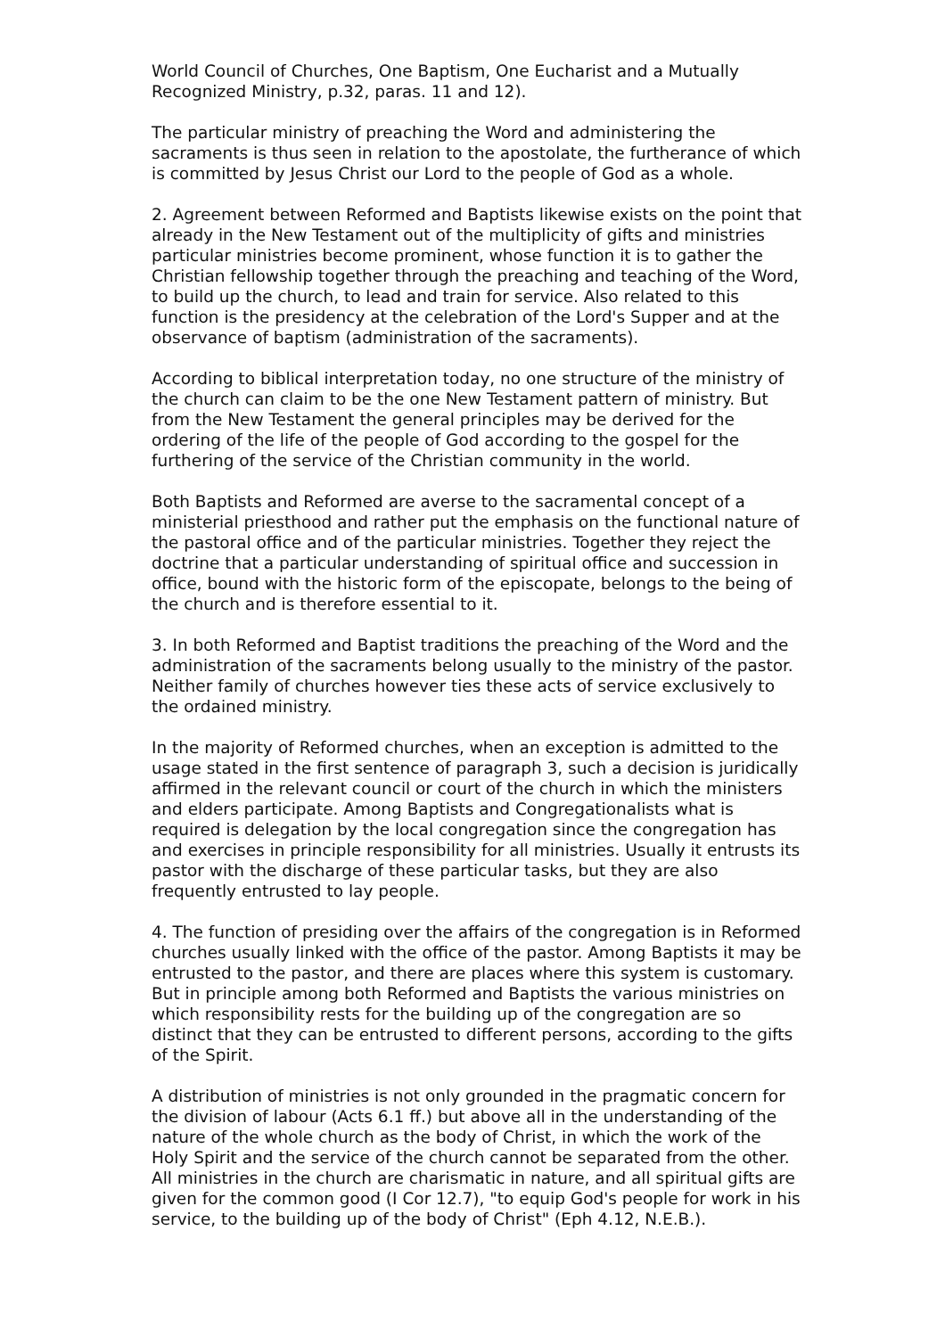World Council of Churches, One Baptism, One Eucharist and a Mutually Recognized Ministry, p.32, paras. 11 and 12).
The particular ministry of preaching the Word and administering the sacraments is thus seen in relation to the apostolate, the furtherance of which is committed by Jesus Christ our Lord to the people of God as a whole.
2. Agreement between Reformed and Baptists likewise exists on the point that already in the New Testament out of the multiplicity of gifts and ministries particular ministries become prominent, whose function it is to gather the Christian fellowship together through the preaching and teaching of the Word, to build up the church, to lead and train for service. Also related to this function is the presidency at the celebration of the Lord's Supper and at the observance of baptism (administration of the sacraments).
According to biblical interpretation today, no one structure of the ministry of the church can claim to be the one New Testament pattern of ministry. But from the New Testament the general principles may be derived for the ordering of the life of the people of God according to the gospel for the furthering of the service of the Christian community in the world.
Both Baptists and Reformed are averse to the sacramental concept of a ministerial priesthood and rather put the emphasis on the functional nature of the pastoral office and of the particular ministries. Together they reject the doctrine that a particular understanding of spiritual office and succession in office, bound with the historic form of the episcopate, belongs to the being of the church and is therefore essential to it.
3. In both Reformed and Baptist traditions the preaching of the Word and the administration of the sacraments belong usually to the ministry of the pastor. Neither family of churches however ties these acts of service exclusively to the ordained ministry.
In the majority of Reformed churches, when an exception is admitted to the usage stated in the first sentence of paragraph 3, such a decision is juridically affirmed in the relevant council or court of the church in which the ministers and elders participate. Among Baptists and Congregationalists what is required is delegation by the local congregation since the congregation has and exercises in principle responsibility for all ministries. Usually it entrusts its pastor with the discharge of these particular tasks, but they are also frequently entrusted to lay people.
4. The function of presiding over the affairs of the congregation is in Reformed churches usually linked with the office of the pastor. Among Baptists it may be entrusted to the pastor, and there are places where this system is customary. But in principle among both Reformed and Baptists the various ministries on which responsibility rests for the building up of the congregation are so distinct that they can be entrusted to different persons, according to the gifts of the Spirit.
A distribution of ministries is not only grounded in the pragmatic concern for the division of labour (Acts 6.1 ff.) but above all in the understanding of the nature of the whole church as the body of Christ, in which the work of the Holy Spirit and the service of the church cannot be separated from the other. All ministries in the church are charismatic in nature, and all spiritual gifts are given for the common good (I Cor 12.7), "to equip God's people for work in his service, to the building up of the body of Christ" (Eph 4.12, N.E.B.).